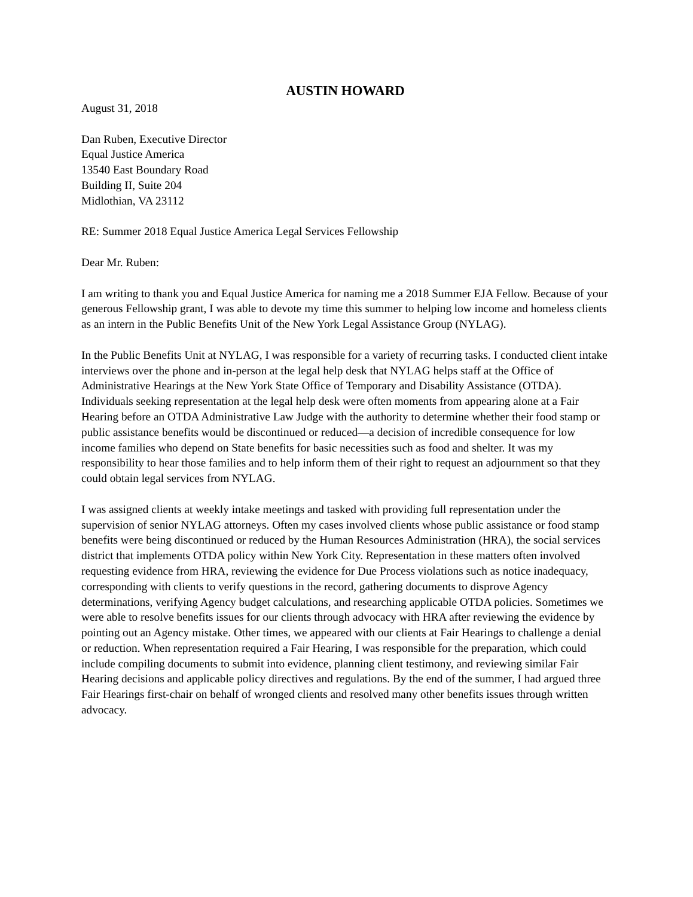AUSTIN HOWARD
August 31, 2018
Dan Ruben, Executive Director
Equal Justice America
13540 East Boundary Road
Building II, Suite 204
Midlothian, VA 23112
RE: Summer 2018 Equal Justice America Legal Services Fellowship
Dear Mr. Ruben:
I am writing to thank you and Equal Justice America for naming me a 2018 Summer EJA Fellow. Because of your generous Fellowship grant, I was able to devote my time this summer to helping low income and homeless clients as an intern in the Public Benefits Unit of the New York Legal Assistance Group (NYLAG).
In the Public Benefits Unit at NYLAG, I was responsible for a variety of recurring tasks. I conducted client intake interviews over the phone and in-person at the legal help desk that NYLAG helps staff at the Office of Administrative Hearings at the New York State Office of Temporary and Disability Assistance (OTDA). Individuals seeking representation at the legal help desk were often moments from appearing alone at a Fair Hearing before an OTDA Administrative Law Judge with the authority to determine whether their food stamp or public assistance benefits would be discontinued or reduced—a decision of incredible consequence for low income families who depend on State benefits for basic necessities such as food and shelter. It was my responsibility to hear those families and to help inform them of their right to request an adjournment so that they could obtain legal services from NYLAG.
I was assigned clients at weekly intake meetings and tasked with providing full representation under the supervision of senior NYLAG attorneys. Often my cases involved clients whose public assistance or food stamp benefits were being discontinued or reduced by the Human Resources Administration (HRA), the social services district that implements OTDA policy within New York City. Representation in these matters often involved requesting evidence from HRA, reviewing the evidence for Due Process violations such as notice inadequacy, corresponding with clients to verify questions in the record, gathering documents to disprove Agency determinations, verifying Agency budget calculations, and researching applicable OTDA policies. Sometimes we were able to resolve benefits issues for our clients through advocacy with HRA after reviewing the evidence by pointing out an Agency mistake. Other times, we appeared with our clients at Fair Hearings to challenge a denial or reduction. When representation required a Fair Hearing, I was responsible for the preparation, which could include compiling documents to submit into evidence, planning client testimony, and reviewing similar Fair Hearing decisions and applicable policy directives and regulations. By the end of the summer, I had argued three Fair Hearings first-chair on behalf of wronged clients and resolved many other benefits issues through written advocacy.